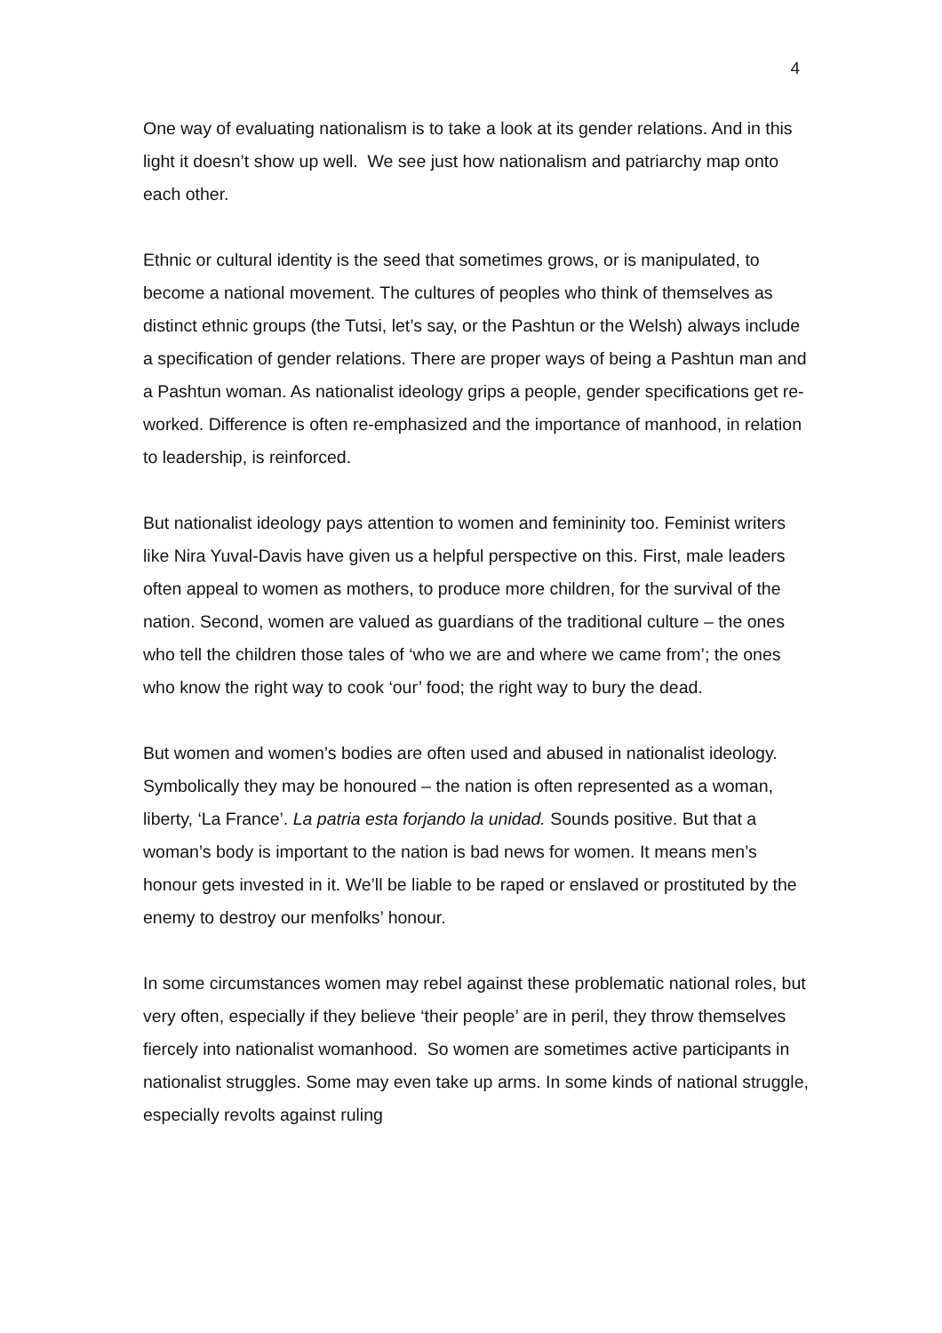4
One way of evaluating nationalism is to take a look at its gender relations. And in this light it doesn’t show up well. We see just how nationalism and patriarchy map onto each other.
Ethnic or cultural identity is the seed that sometimes grows, or is manipulated, to become a national movement. The cultures of peoples who think of themselves as distinct ethnic groups (the Tutsi, let’s say, or the Pashtun or the Welsh) always include a specification of gender relations. There are proper ways of being a Pashtun man and a Pashtun woman. As nationalist ideology grips a people, gender specifications get re-worked. Difference is often re-emphasized and the importance of manhood, in relation to leadership, is reinforced.
But nationalist ideology pays attention to women and femininity too. Feminist writers like Nira Yuval-Davis have given us a helpful perspective on this. First, male leaders often appeal to women as mothers, to produce more children, for the survival of the nation. Second, women are valued as guardians of the traditional culture – the ones who tell the children those tales of ‘who we are and where we came from’; the ones who know the right way to cook ‘our’ food; the right way to bury the dead.
But women and women’s bodies are often used and abused in nationalist ideology. Symbolically they may be honoured – the nation is often represented as a woman, liberty, ‘La France’. La patria esta forjando la unidad. Sounds positive. But that a woman’s body is important to the nation is bad news for women. It means men’s honour gets invested in it. We’ll be liable to be raped or enslaved or prostituted by the enemy to destroy our menfolks’ honour.
In some circumstances women may rebel against these problematic national roles, but very often, especially if they believe ‘their people’ are in peril, they throw themselves fiercely into nationalist womanhood. So women are sometimes active participants in nationalist struggles. Some may even take up arms. In some kinds of national struggle, especially revolts against ruling